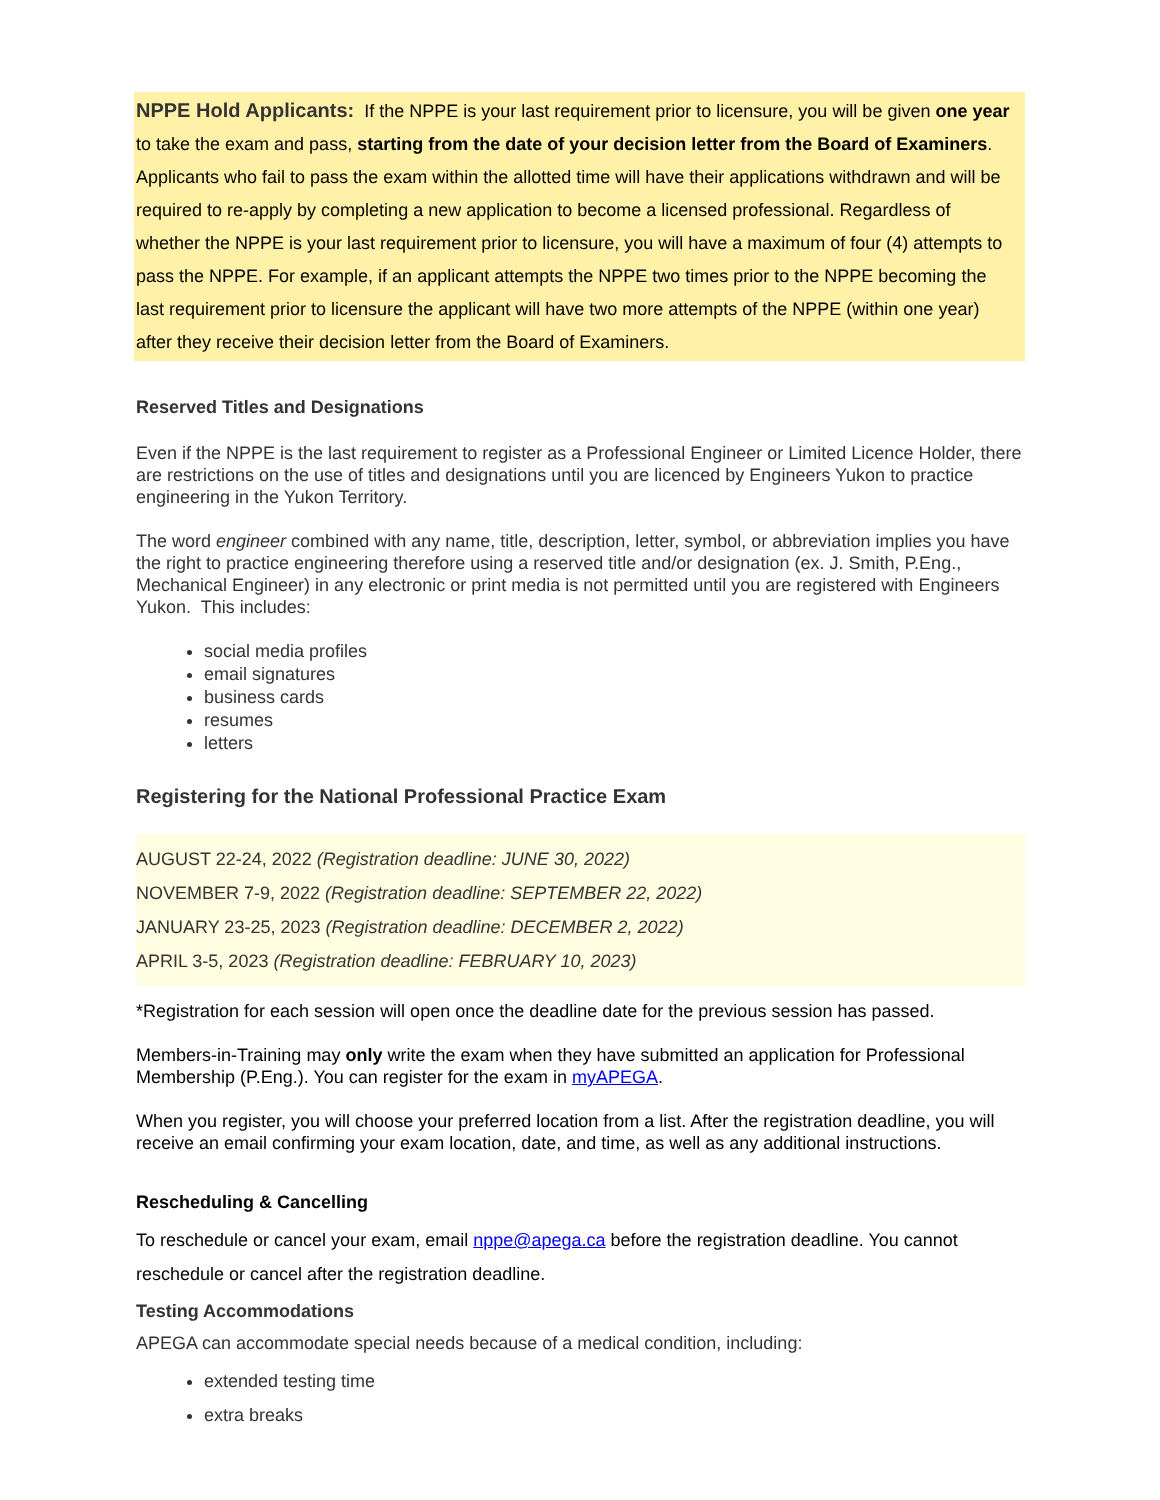NPPE Hold Applicants: If the NPPE is your last requirement prior to licensure, you will be given one year to take the exam and pass, starting from the date of your decision letter from the Board of Examiners. Applicants who fail to pass the exam within the allotted time will have their applications withdrawn and will be required to re-apply by completing a new application to become a licensed professional. Regardless of whether the NPPE is your last requirement prior to licensure, you will have a maximum of four (4) attempts to pass the NPPE. For example, if an applicant attempts the NPPE two times prior to the NPPE becoming the last requirement prior to licensure the applicant will have two more attempts of the NPPE (within one year) after they receive their decision letter from the Board of Examiners.
Reserved Titles and Designations
Even if the NPPE is the last requirement to register as a Professional Engineer or Limited Licence Holder, there are restrictions on the use of titles and designations until you are licenced by Engineers Yukon to practice engineering in the Yukon Territory.
The word engineer combined with any name, title, description, letter, symbol, or abbreviation implies you have the right to practice engineering therefore using a reserved title and/or designation (ex. J. Smith, P.Eng., Mechanical Engineer) in any electronic or print media is not permitted until you are registered with Engineers Yukon. This includes:
social media profiles
email signatures
business cards
resumes
letters
Registering for the National Professional Practice Exam
AUGUST 22-24, 2022 (Registration deadline: JUNE 30, 2022)
NOVEMBER 7-9, 2022 (Registration deadline: SEPTEMBER 22, 2022)
JANUARY 23-25, 2023 (Registration deadline: DECEMBER 2, 2022)
APRIL 3-5, 2023 (Registration deadline: FEBRUARY 10, 2023)
*Registration for each session will open once the deadline date for the previous session has passed.
Members-in-Training may only write the exam when they have submitted an application for Professional Membership (P.Eng.). You can register for the exam in myAPEGA.
When you register, you will choose your preferred location from a list. After the registration deadline, you will receive an email confirming your exam location, date, and time, as well as any additional instructions.
Rescheduling & Cancelling
To reschedule or cancel your exam, email nppe@apega.ca before the registration deadline. You cannot reschedule or cancel after the registration deadline.
Testing Accommodations
APEGA can accommodate special needs because of a medical condition, including:
extended testing time
extra breaks